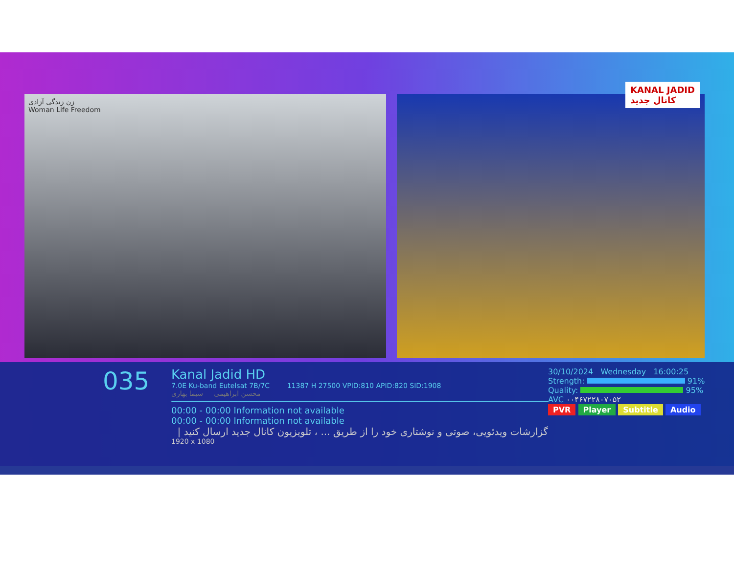زن زندگی آزادی
Woman Life Freedom
KANAL JADID
کانال جدید
035
Kanal Jadid HD
7.0E Ku-band Eutelsat 7B/7C 11387 H 27500 VPID:810 APID:820 SID:1908
محسن ابراهیمی سیما بهاری
00:00 - 00:00 Information not available
00:00 - 00:00 Information not available
گزارشات ویدئویی، صوتی و نوشتاری خود را از طریق ... ، تلویزیون کانال جدید ارسال کنید |
1920 x 1080
30/10/2024 Wednesday 16:00:25
Strength: 91%
Quality: 95%
AVC ۰۰۴۶۷۲۲۸۰۷۰۵۲
PVR Player Subtitle Audio